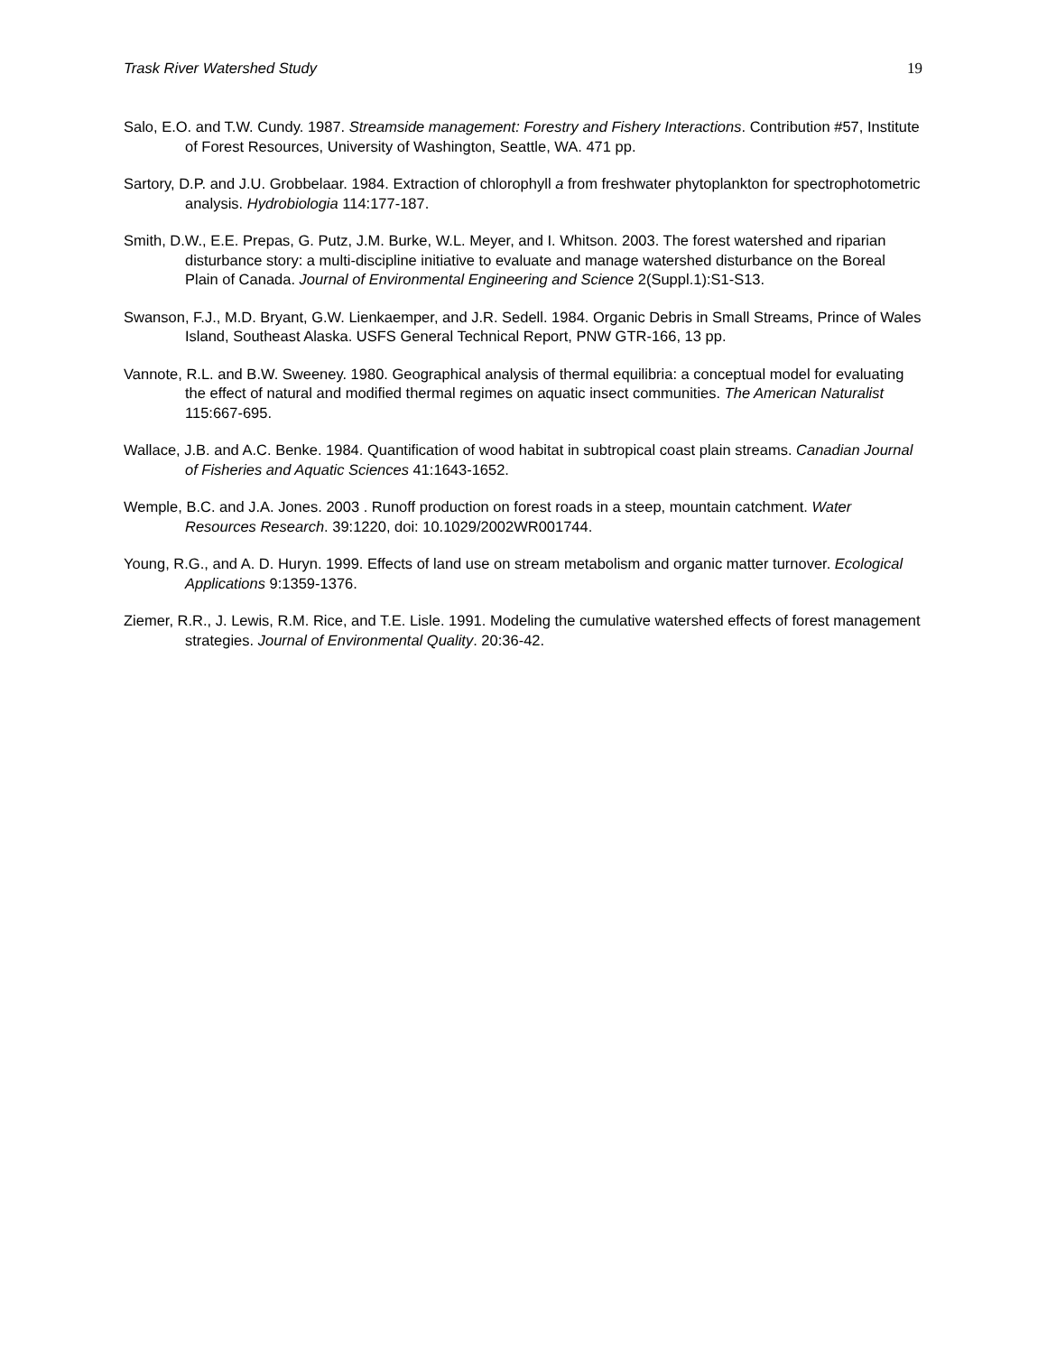Trask River Watershed Study 19
Salo, E.O. and T.W. Cundy. 1987. Streamside management: Forestry and Fishery Interactions. Contribution #57, Institute of Forest Resources, University of Washington, Seattle, WA. 471 pp.
Sartory, D.P. and J.U. Grobbelaar. 1984. Extraction of chlorophyll a from freshwater phytoplankton for spectrophotometric analysis. Hydrobiologia 114:177-187.
Smith, D.W., E.E. Prepas, G. Putz, J.M. Burke, W.L. Meyer, and I. Whitson. 2003. The forest watershed and riparian disturbance story: a multi-discipline initiative to evaluate and manage watershed disturbance on the Boreal Plain of Canada. Journal of Environmental Engineering and Science 2(Suppl.1):S1-S13.
Swanson, F.J., M.D. Bryant, G.W. Lienkaemper, and J.R. Sedell. 1984. Organic Debris in Small Streams, Prince of Wales Island, Southeast Alaska. USFS General Technical Report, PNW GTR-166, 13 pp.
Vannote, R.L. and B.W. Sweeney. 1980. Geographical analysis of thermal equilibria: a conceptual model for evaluating the effect of natural and modified thermal regimes on aquatic insect communities. The American Naturalist 115:667-695.
Wallace, J.B. and A.C. Benke. 1984. Quantification of wood habitat in subtropical coast plain streams. Canadian Journal of Fisheries and Aquatic Sciences 41:1643-1652.
Wemple, B.C. and J.A. Jones. 2003 . Runoff production on forest roads in a steep, mountain catchment. Water Resources Research. 39:1220, doi: 10.1029/2002WR001744.
Young, R.G., and A. D. Huryn. 1999. Effects of land use on stream metabolism and organic matter turnover. Ecological Applications 9:1359-1376.
Ziemer, R.R., J. Lewis, R.M. Rice, and T.E. Lisle. 1991. Modeling the cumulative watershed effects of forest management strategies. Journal of Environmental Quality. 20:36-42.